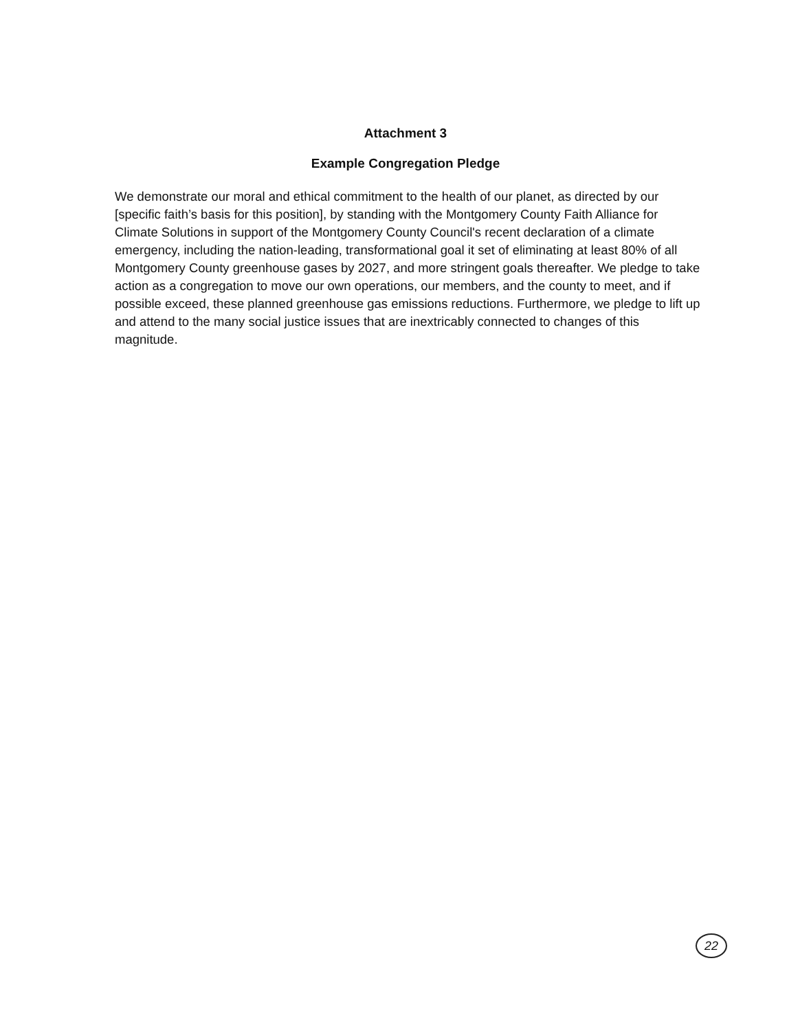Attachment 3
Example Congregation Pledge
We demonstrate our moral and ethical commitment to the health of our planet, as directed by our [specific faith’s basis for this position], by standing with the Montgomery County Faith Alliance for Climate Solutions in support of the Montgomery County Council's recent declaration of a climate emergency, including the nation-leading, transformational goal it set of eliminating at least 80% of all Montgomery County greenhouse gases by 2027, and more stringent goals thereafter. We pledge to take action as a congregation to move our own operations, our members, and the county to meet, and if possible exceed, these planned greenhouse gas emissions reductions. Furthermore, we pledge to lift up and attend to the many social justice issues that are inextricably connected to changes of this magnitude.
22